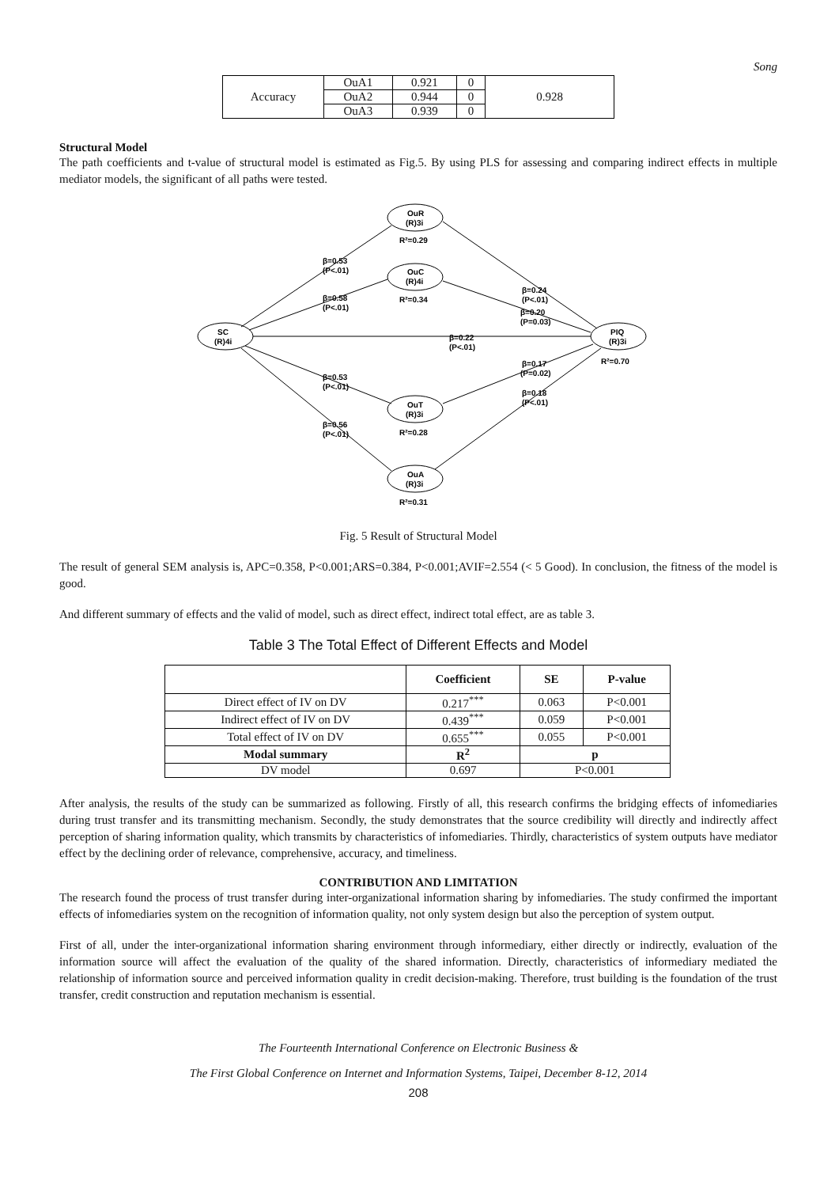Song
| Accuracy | OuA1 | 0.921 | 0 | 0.928 |
| | OuA2 | 0.944 | 0 | |
| | OuA3 | 0.939 | 0 | |
Structural Model
The path coefficients and t-value of structural model is estimated as Fig.5. By using PLS for assessing and comparing indirect effects in multiple mediator models, the significant of all paths were tested.
OuR
(R)3i
R²=0.29
OuC
(R)4i
R²=0.34
SC
(R)4i
PIQ
(R)3i
R²=0.70
OuT
(R)3i
R²=0.28
OuA
(R)3i
R²=0.31
β=0.53
(P<.01)
β=0.58
(P<.01)
β=0.22
(P<.01)
β=0.53
(P<.01)
β=0.56
(P<.01)
β=0.24
(P<.01)
β=0.20
(P=0.03)
β=0.17
(P=0.02)
β=0.18
(P<.01)
Fig. 5 Result of Structural Model
The result of general SEM analysis is, APC=0.358, P<0.001;ARS=0.384, P<0.001;AVIF=2.554 (< 5 Good). In conclusion, the fitness of the model is good.
And different summary of effects and the valid of model, such as direct effect, indirect total effect, are as table 3.
Table 3 The Total Effect of Different Effects and Model
| | Coefficient | SE | P-value |
| --- | --- | --- | --- |
| Direct effect of IV on DV | 0.217<sup>***</sup> | 0.063 | P<0.001 |
| Indirect effect of IV on DV | 0.439<sup>***</sup> | 0.059 | P<0.001 |
| Total effect of IV on DV | 0.655<sup>***</sup> | 0.055 | P<0.001 |
| Modal summary | R<sup>2</sup> | p | |
| DV model | 0.697 | P<0.001 | |
After analysis, the results of the study can be summarized as following. Firstly of all, this research confirms the bridging effects of infomediaries during trust transfer and its transmitting mechanism. Secondly, the study demonstrates that the source credibility will directly and indirectly affect perception of sharing information quality, which transmits by characteristics of infomediaries. Thirdly, characteristics of system outputs have mediator effect by the declining order of relevance, comprehensive, accuracy, and timeliness.
CONTRIBUTION AND LIMITATION
The research found the process of trust transfer during inter-organizational information sharing by infomediaries. The study confirmed the important effects of infomediaries system on the recognition of information quality, not only system design but also the perception of system output.
First of all, under the inter-organizational information sharing environment through informediary, either directly or indirectly, evaluation of the information source will affect the evaluation of the quality of the shared information. Directly, characteristics of informediary mediated the relationship of information source and perceived information quality in credit decision-making. Therefore, trust building is the foundation of the trust transfer, credit construction and reputation mechanism is essential.
The Fourteenth International Conference on Electronic Business &
The First Global Conference on Internet and Information Systems, Taipei, December 8-12, 2014
208